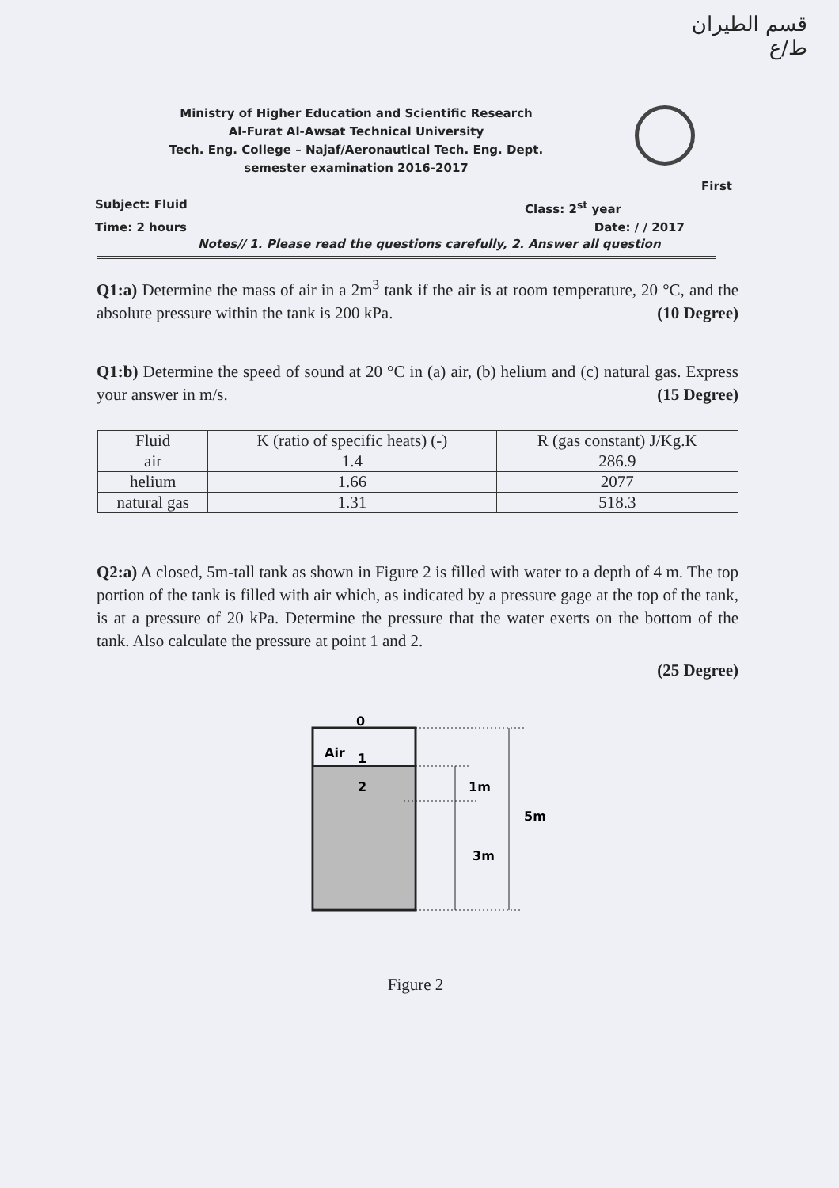قسم الطيران
ط/ع
Ministry of Higher Education and Scientific Research
Al-Furat Al-Awsat Technical University
Tech. Eng. College – Najaf/Aeronautical Tech. Eng. Dept.
semester examination 2016-2017
First
Subject: Fluid Class: 2<sup>st</sup> year
Time: 2 hours Date: / / 2017
Notes// 1. Please read the questions carefully, 2. Answer all question
Q1:a) Determine the mass of air in a 2m<sup>3</sup> tank if the air is at room temperature, 20 °C, and the absolute pressure within the tank is 200 kPa. (10 Degree)
Q1:b) Determine the speed of sound at 20 °C in (a) air, (b) helium and (c) natural gas. Express your answer in m/s. (15 Degree)
| Fluid | K (ratio of specific heats) (-) | R (gas constant) J/Kg.K |
| air | 1.4 | 286.9 |
| helium | 1.66 | 2077 |
| natural gas | 1.31 | 518.3 |
Q2:a) A closed, 5m-tall tank as shown in Figure 2 is filled with water to a depth of 4 m. The top portion of the tank is filled with air which, as indicated by a pressure gage at the top of the tank, is at a pressure of 20 kPa. Determine the pressure that the water exerts on the bottom of the tank. Also calculate the pressure at point 1 and 2.
(25 Degree)
Air
0
1
2
1m
3m
5m
Figure 2